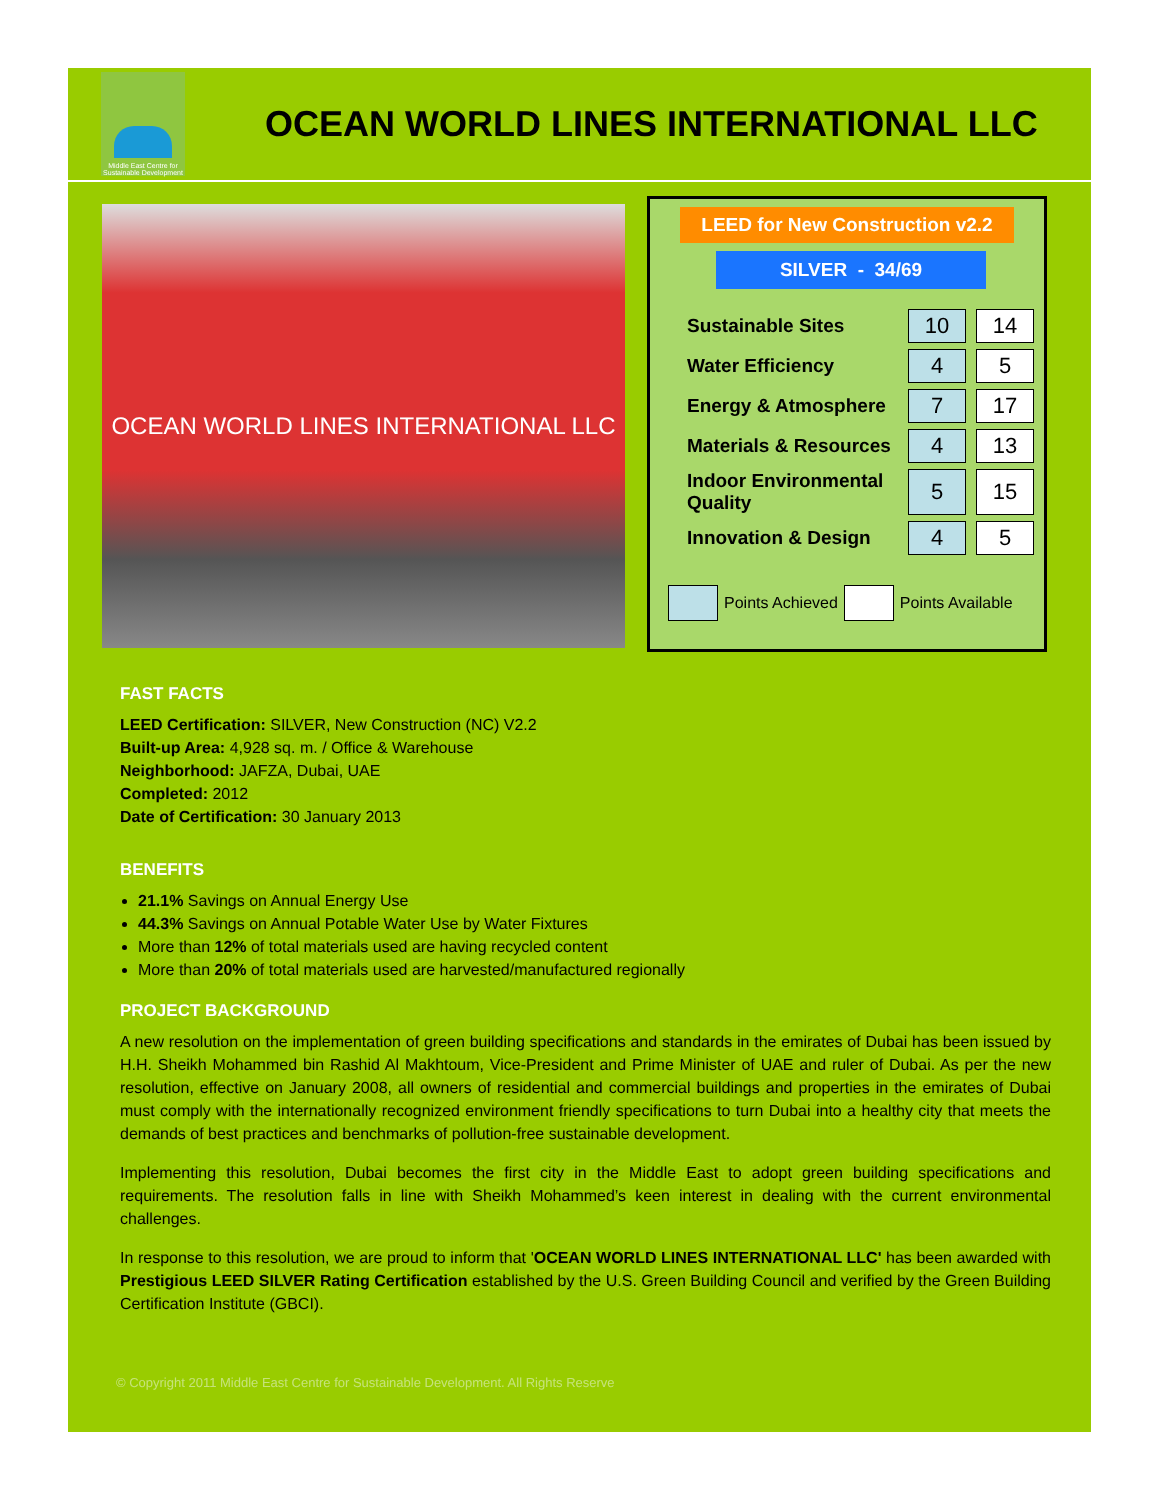Middle East Centre for Sustainable Development
OCEAN WORLD LINES INTERNATIONAL LLC
OCEAN WORLD LINES INTERNATIONAL LLC
LEED for New Construction v2.2
SILVER - 34/69
| Sustainable Sites | 10 | 14 |
| Water Efficiency | 4 | 5 |
| Energy & Atmosphere | 7 | 17 |
| Materials & Resources | 4 | 13 |
| Indoor Environmental Quality | 5 | 15 |
| Innovation & Design | 4 | 5 |
Points Achieved
Points Available
FAST FACTS
LEED Certification: SILVER, New Construction (NC) V2.2
Built-up Area: 4,928 sq. m. / Office & Warehouse
Neighborhood: JAFZA, Dubai, UAE
Completed: 2012
Date of Certification: 30 January 2013
BENEFITS
21.1% Savings on Annual Energy Use
44.3% Savings on Annual Potable Water Use by Water Fixtures
More than 12% of total materials used are having recycled content
More than 20% of total materials used are harvested/manufactured regionally
PROJECT BACKGROUND
A new resolution on the implementation of green building specifications and standards in the emirates of Dubai has been issued by H.H. Sheikh Mohammed bin Rashid Al Makhtoum, Vice-President and Prime Minister of UAE and ruler of Dubai. As per the new resolution, effective on January 2008, all owners of residential and commercial buildings and properties in the emirates of Dubai must comply with the internationally recognized environment friendly specifications to turn Dubai into a healthy city that meets the demands of best practices and benchmarks of pollution-free sustainable development.
Implementing this resolution, Dubai becomes the first city in the Middle East to adopt green building specifications and requirements. The resolution falls in line with Sheikh Mohammed’s keen interest in dealing with the current environmental challenges.
In response to this resolution, we are proud to inform that 'OCEAN WORLD LINES INTERNATIONAL LLC' has been awarded with Prestigious LEED SILVER Rating Certification established by the U.S. Green Building Council and verified by the Green Building Certification Institute (GBCI).
© Copyright 2011 Middle East Centre for Sustainable Development. All Rights Reserve